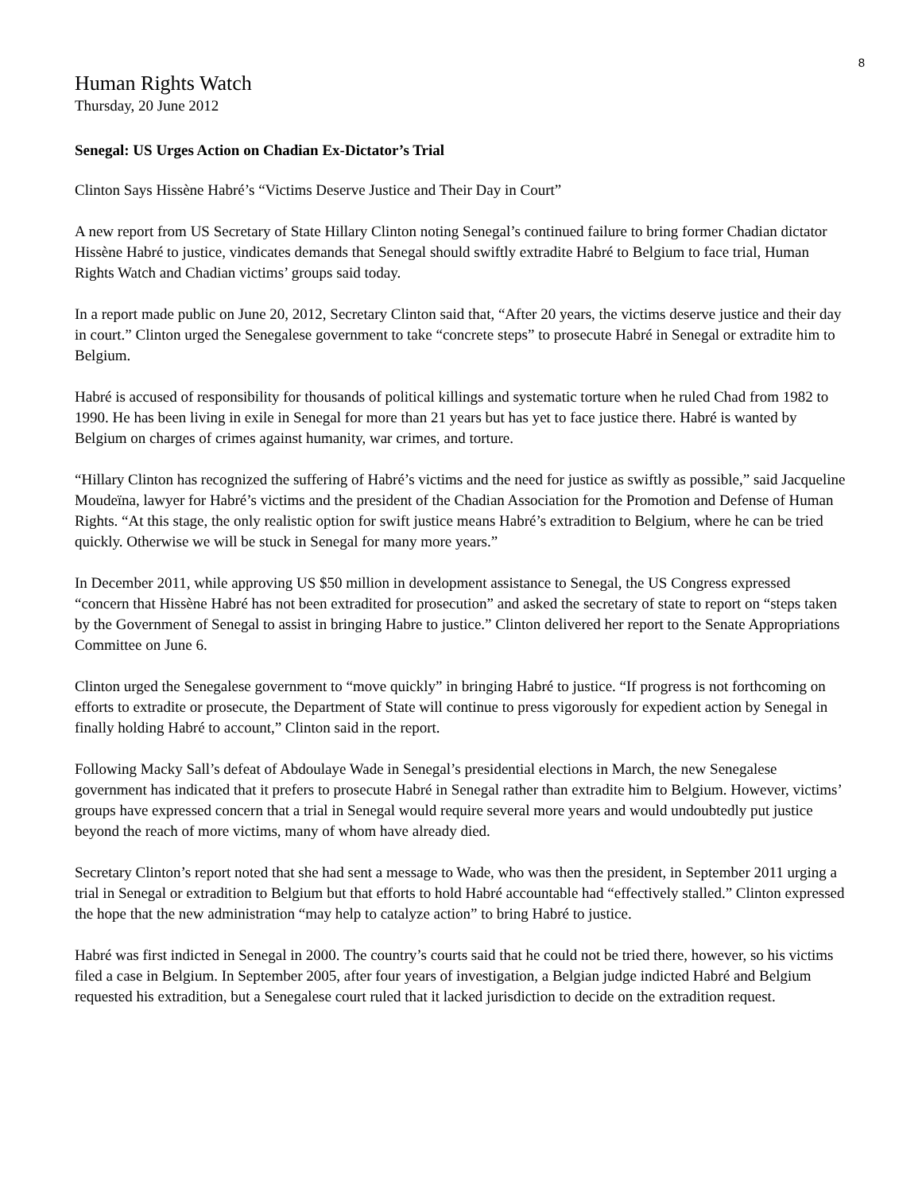8
Human Rights Watch
Thursday, 20 June 2012
Senegal: US Urges Action on Chadian Ex-Dictator’s Trial
Clinton Says Hissène Habré’s “Victims Deserve Justice and Their Day in Court”
A new report from US Secretary of State Hillary Clinton noting Senegal’s continued failure to bring former Chadian dictator Hissène Habré to justice, vindicates demands that Senegal should swiftly extradite Habré to Belgium to face trial, Human Rights Watch and Chadian victims’ groups said today.
In a report made public on June 20, 2012, Secretary Clinton said that, “After 20 years, the victims deserve justice and their day in court.” Clinton urged the Senegalese government to take “concrete steps” to prosecute Habré in Senegal or extradite him to Belgium.
Habré is accused of responsibility for thousands of political killings and systematic torture when he ruled Chad from 1982 to 1990. He has been living in exile in Senegal for more than 21 years but has yet to face justice there. Habré is wanted by Belgium on charges of crimes against humanity, war crimes, and torture.
“Hillary Clinton has recognized the suffering of Habré’s victims and the need for justice as swiftly as possible,” said Jacqueline Moudeïna, lawyer for Habré’s victims and the president of the Chadian Association for the Promotion and Defense of Human Rights. “At this stage, the only realistic option for swift justice means Habré’s extradition to Belgium, where he can be tried quickly. Otherwise we will be stuck in Senegal for many more years.”
In December 2011, while approving US $50 million in development assistance to Senegal, the US Congress expressed “concern that Hissène Habré has not been extradited for prosecution” and asked the secretary of state to report on “steps taken by the Government of Senegal to assist in bringing Habre to justice.” Clinton delivered her report to the Senate Appropriations Committee on June 6.
Clinton urged the Senegalese government to “move quickly” in bringing Habré to justice. “If progress is not forthcoming on efforts to extradite or prosecute, the Department of State will continue to press vigorously for expedient action by Senegal in finally holding Habré to account,” Clinton said in the report.
Following Macky Sall’s defeat of Abdoulaye Wade in Senegal’s presidential elections in March, the new Senegalese government has indicated that it prefers to prosecute Habré in Senegal rather than extradite him to Belgium. However, victims’ groups have expressed concern that a trial in Senegal would require several more years and would undoubtedly put justice beyond the reach of more victims, many of whom have already died.
Secretary Clinton’s report noted that she had sent a message to Wade, who was then the president, in September 2011 urging a trial in Senegal or extradition to Belgium but that efforts to hold Habré accountable had “effectively stalled.” Clinton expressed the hope that the new administration “may help to catalyze action” to bring Habré to justice.
Habré was first indicted in Senegal in 2000. The country’s courts said that he could not be tried there, however, so his victims filed a case in Belgium. In September 2005, after four years of investigation, a Belgian judge indicted Habré and Belgium requested his extradition, but a Senegalese court ruled that it lacked jurisdiction to decide on the extradition request.